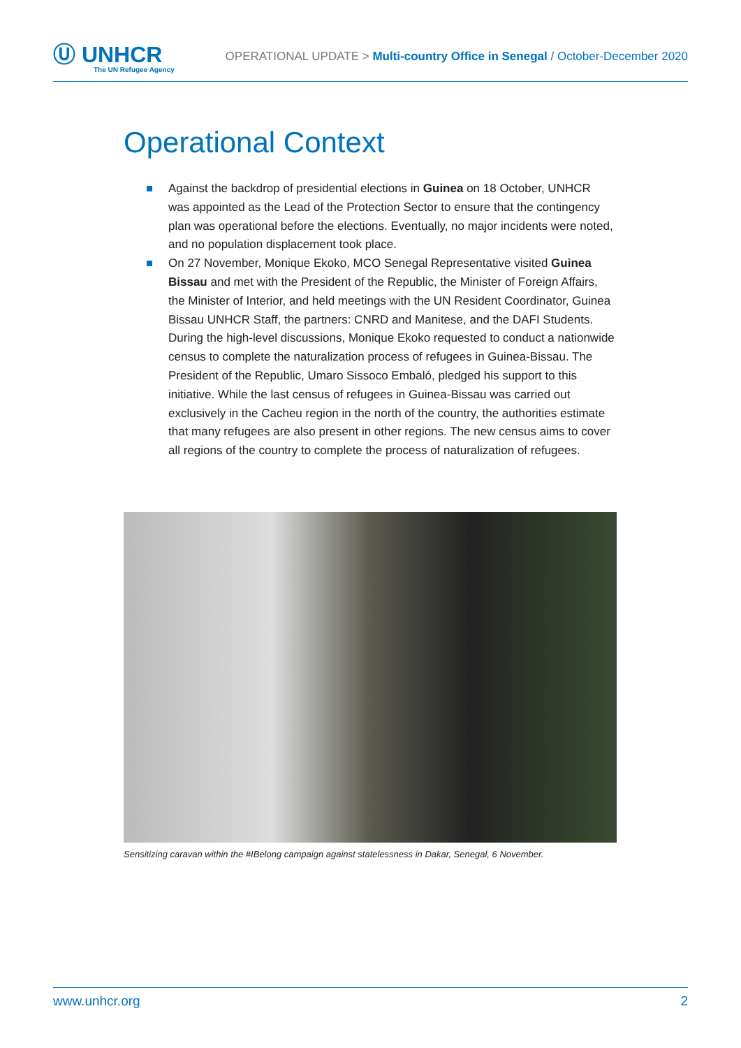Ⓤ UNHCR
The UN Refugee Agency
OPERATIONAL UPDATE > Multi-country Office in Senegal / October-December 2020
Operational Context
Against the backdrop of presidential elections in Guinea on 18 October, UNHCR was appointed as the Lead of the Protection Sector to ensure that the contingency plan was operational before the elections. Eventually, no major incidents were noted, and no population displacement took place.
On 27 November, Monique Ekoko, MCO Senegal Representative visited Guinea Bissau and met with the President of the Republic, the Minister of Foreign Affairs, the Minister of Interior, and held meetings with the UN Resident Coordinator, Guinea Bissau UNHCR Staff, the partners: CNRD and Manitese, and the DAFI Students. During the high-level discussions, Monique Ekoko requested to conduct a nationwide census to complete the naturalization process of refugees in Guinea-Bissau. The President of the Republic, Umaro Sissoco Embaló, pledged his support to this initiative. While the last census of refugees in Guinea-Bissau was carried out exclusively in the Cacheu region in the north of the country, the authorities estimate that many refugees are also present in other regions. The new census aims to cover all regions of the country to complete the process of naturalization of refugees.
Sensitizing caravan within the #IBelong campaign against statelessness in Dakar, Senegal, 6 November.
www.unhcr.org 2